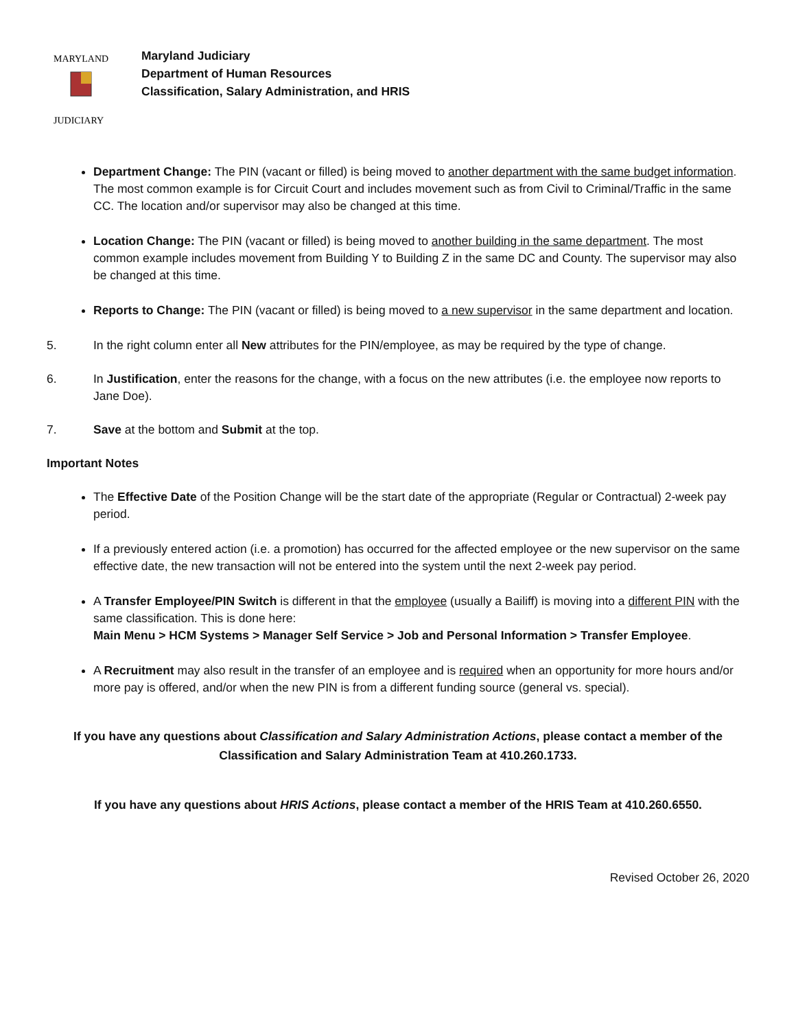MARYLAND
JUDICIARY
Maryland Judiciary
Department of Human Resources
Classification, Salary Administration, and HRIS
Department Change: The PIN (vacant or filled) is being moved to another department with the same budget information. The most common example is for Circuit Court and includes movement such as from Civil to Criminal/Traffic in the same CC. The location and/or supervisor may also be changed at this time.
Location Change: The PIN (vacant or filled) is being moved to another building in the same department. The most common example includes movement from Building Y to Building Z in the same DC and County. The supervisor may also be changed at this time.
Reports to Change: The PIN (vacant or filled) is being moved to a new supervisor in the same department and location.
5. In the right column enter all New attributes for the PIN/employee, as may be required by the type of change.
6. In Justification, enter the reasons for the change, with a focus on the new attributes (i.e. the employee now reports to Jane Doe).
7. Save at the bottom and Submit at the top.
Important Notes
The Effective Date of the Position Change will be the start date of the appropriate (Regular or Contractual) 2-week pay period.
If a previously entered action (i.e. a promotion) has occurred for the affected employee or the new supervisor on the same effective date, the new transaction will not be entered into the system until the next 2-week pay period.
A Transfer Employee/PIN Switch is different in that the employee (usually a Bailiff) is moving into a different PIN with the same classification. This is done here:
Main Menu > HCM Systems > Manager Self Service > Job and Personal Information > Transfer Employee.
A Recruitment may also result in the transfer of an employee and is required when an opportunity for more hours and/or more pay is offered, and/or when the new PIN is from a different funding source (general vs. special).
If you have any questions about Classification and Salary Administration Actions, please contact a member of the Classification and Salary Administration Team at 410.260.1733.
If you have any questions about HRIS Actions, please contact a member of the HRIS Team at 410.260.6550.
Revised October 26, 2020